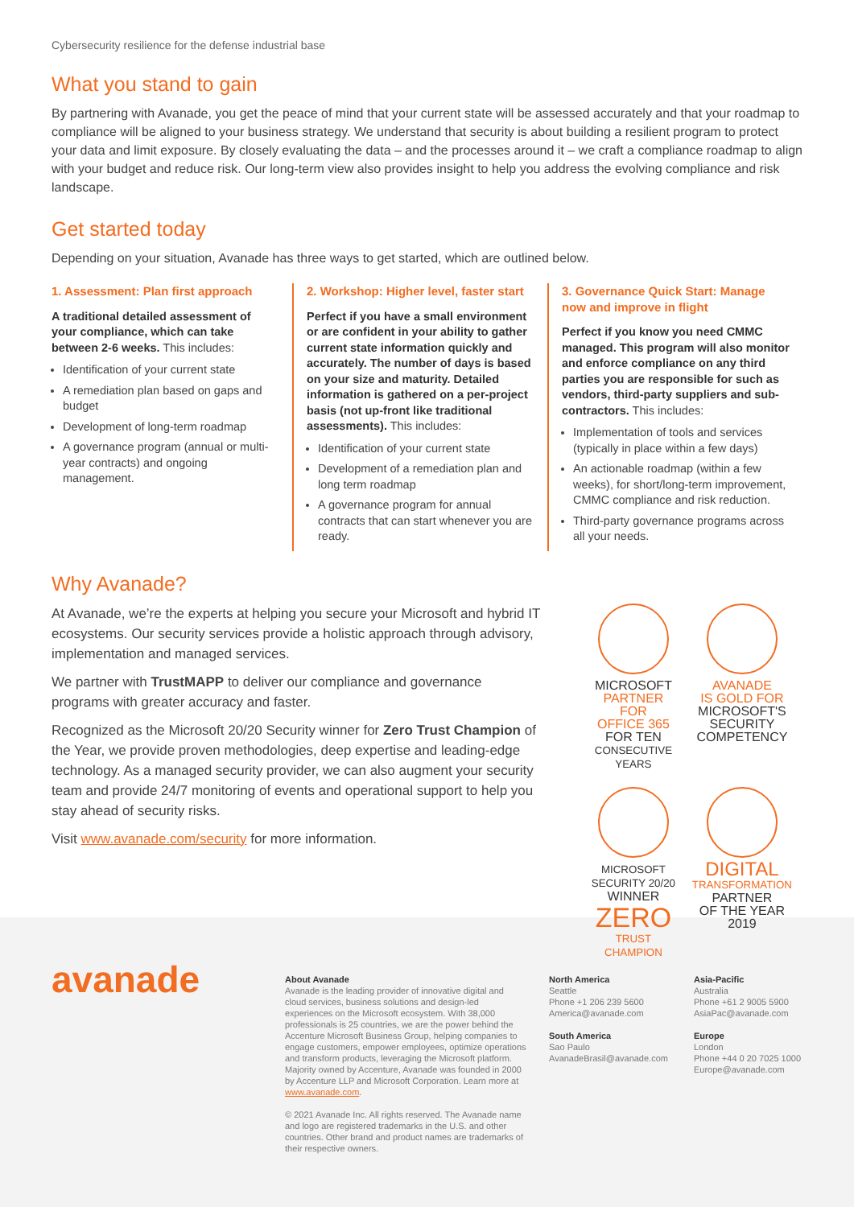Cybersecurity resilience for the defense industrial base
What you stand to gain
By partnering with Avanade, you get the peace of mind that your current state will be assessed accurately and that your roadmap to compliance will be aligned to your business strategy. We understand that security is about building a resilient program to protect your data and limit exposure. By closely evaluating the data – and the processes around it – we craft a compliance roadmap to align with your budget and reduce risk. Our long-term view also provides insight to help you address the evolving compliance and risk landscape.
Get started today
Depending on your situation, Avanade has three ways to get started, which are outlined below.
1. Assessment: Plan first approach
A traditional detailed assessment of your compliance, which can take between 2-6 weeks. This includes:
Identification of your current state
A remediation plan based on gaps and budget
Development of long-term roadmap
A governance program (annual or multi-year contracts) and ongoing management.
2. Workshop: Higher level, faster start
Perfect if you have a small environment or are confident in your ability to gather current state information quickly and accurately. The number of days is based on your size and maturity. Detailed information is gathered on a per-project basis (not up-front like traditional assessments). This includes:
Identification of your current state
Development of a remediation plan and long term roadmap
A governance program for annual contracts that can start whenever you are ready.
3. Governance Quick Start: Manage now and improve in flight
Perfect if you know you need CMMC managed. This program will also monitor and enforce compliance on any third parties you are responsible for such as vendors, third-party suppliers and sub- contractors. This includes:
Implementation of tools and services (typically in place within a few days)
An actionable roadmap (within a few weeks), for short/long-term improvement, CMMC compliance and risk reduction.
Third-party governance programs across all your needs.
Why Avanade?
At Avanade, we’re the experts at helping you secure your Microsoft and hybrid IT ecosystems. Our security services provide a holistic approach through advisory, implementation and managed services.
We partner with TrustMAPP to deliver our compliance and governance programs with greater accuracy and faster.
Recognized as the Microsoft 20/20 Security winner for Zero Trust Champion of the Year, we provide proven methodologies, deep expertise and leading-edge technology. As a managed security provider, we can also augment your security team and provide 24/7 monitoring of events and operational support to help you stay ahead of security risks.
Visit www.avanade.com/security for more information.
MICROSOFT
PARTNER FOR
OFFICE 365
FOR TEN
CONSECUTIVE YEARS
AVANADE
IS GOLD FOR
MICROSOFT'S
SECURITY
COMPETENCY
MICROSOFT SECURITY 20/20
WINNER
ZERO
TRUST CHAMPION
DIGITAL
TRANSFORMATION
PARTNER
OF THE YEAR
2019
avanade
About Avanade
Avanade is the leading provider of innovative digital and cloud services, business solutions and design-led experiences on the Microsoft ecosystem. With 38,000 professionals is 25 countries, we are the power behind the Accenture Microsoft Business Group, helping companies to engage customers, empower employees, optimize operations and transform products, leveraging the Microsoft platform. Majority owned by Accenture, Avanade was founded in 2000 by Accenture LLP and Microsoft Corporation. Learn more at www.avanade.com.
© 2021 Avanade Inc. All rights reserved. The Avanade name and logo are registered trademarks in the U.S. and other countries. Other brand and product names are trademarks of their respective owners.
North America
Seattle
Phone +1 206 239 5600
America@avanade.com
South America
Sao Paulo
AvanadeBrasil@avanade.com
Asia-Pacific
Australia
Phone +61 2 9005 5900
AsiaPac@avanade.com
Europe
London
Phone +44 0 20 7025 1000
Europe@avanade.com